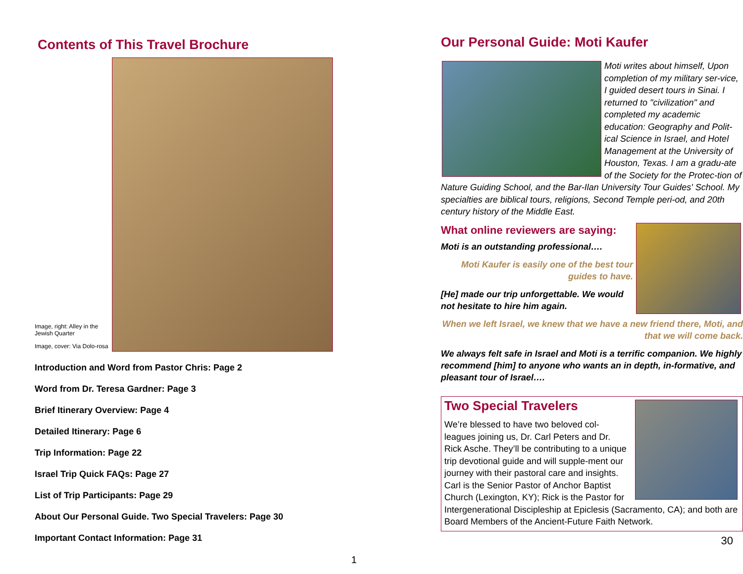Contents of This Travel Brochure
Image, right: Alley in the Jewish Quarter
Image, cover: Via Dolo-rosa
Introduction and Word from Pastor Chris: Page 2
Word from Dr. Teresa Gardner: Page 3
Brief Itinerary Overview: Page 4
Detailed Itinerary: Page 6
Trip Information: Page 22
Israel Trip Quick FAQs: Page 27
List of Trip Participants: Page 29
About Our Personal Guide. Two Special Travelers: Page 30
Important Contact Information: Page 31
1
Our Personal Guide: Moti Kaufer
Moti writes about himself, Upon completion of my military ser-vice, I guided desert tours in Sinai. I returned to "civilization" and completed my academic education: Geography and Polit-ical Science in Israel, and Hotel Management at the University of Houston, Texas. I am a gradu-ate of the Society for the Protec-tion of Nature Guiding School, and the Bar-Ilan University Tour Guides' School. My specialties are biblical tours, religions, Second Temple peri-od, and 20th century history of the Middle East.
What online reviewers are saying:
Moti is an outstanding professional….
Moti Kaufer is easily one of the best tour guides to have.
[He] made our trip unforgettable. We would not hesitate to hire him again.
When we left Israel, we knew that we have a new friend there, Moti, and that we will come back.
We always felt safe in Israel and Moti is a terrific companion. We highly recommend [him] to anyone who wants an in depth, in-formative, and pleasant tour of Israel….
Two Special Travelers
We’re blessed to have two beloved col-leagues joining us, Dr. Carl Peters and Dr. Rick Asche. They’ll be contributing to a unique trip devotional guide and will supple-ment our journey with their pastoral care and insights. Carl is the Senior Pastor of Anchor Baptist Church (Lexington, KY); Rick is the Pastor for Intergenerational Discipleship at Epiclesis (Sacramento, CA); and both are Board Members of the Ancient-Future Faith Network.
30